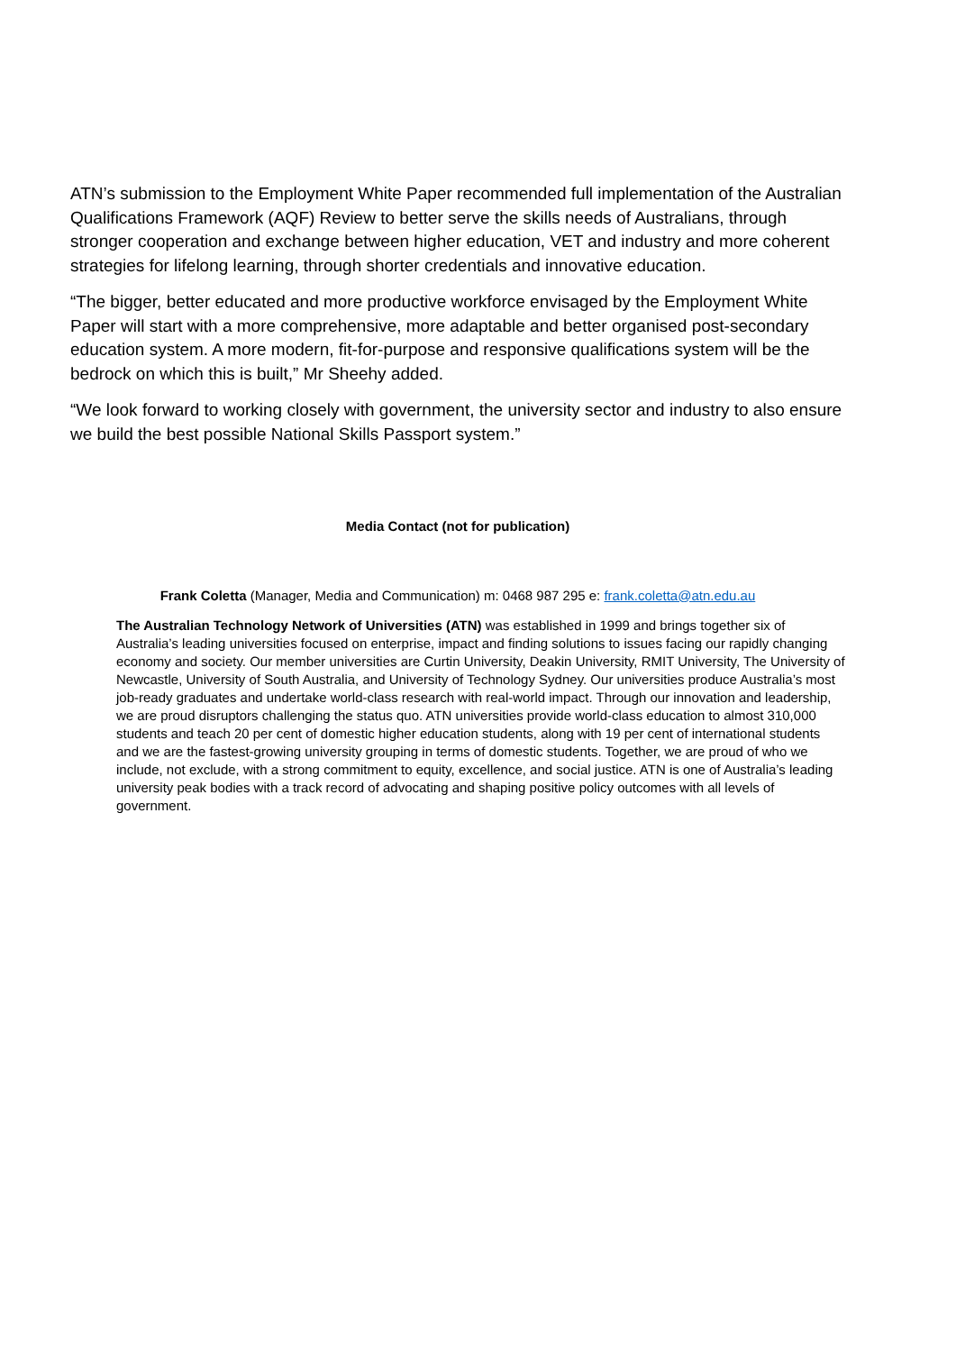ATN’s submission to the Employment White Paper recommended full implementation of the Australian Qualifications Framework (AQF) Review to better serve the skills needs of Australians, through stronger cooperation and exchange between higher education, VET and industry and more coherent strategies for lifelong learning, through shorter credentials and innovative education.
“The bigger, better educated and more productive workforce envisaged by the Employment White Paper will start with a more comprehensive, more adaptable and better organised post-secondary education system. A more modern, fit-for-purpose and responsive qualifications system will be the bedrock on which this is built,” Mr Sheehy added.
“We look forward to working closely with government, the university sector and industry to also ensure we build the best possible National Skills Passport system.”
Media Contact (not for publication)
Frank Coletta (Manager, Media and Communication) m: 0468 987 295 e: frank.coletta@atn.edu.au
The Australian Technology Network of Universities (ATN) was established in 1999 and brings together six of Australia’s leading universities focused on enterprise, impact and finding solutions to issues facing our rapidly changing economy and society. Our member universities are Curtin University, Deakin University, RMIT University, The University of Newcastle, University of South Australia, and University of Technology Sydney. Our universities produce Australia’s most job-ready graduates and undertake world-class research with real-world impact. Through our innovation and leadership, we are proud disruptors challenging the status quo. ATN universities provide world-class education to almost 310,000 students and teach 20 per cent of domestic higher education students, along with 19 per cent of international students and we are the fastest-growing university grouping in terms of domestic students. Together, we are proud of who we include, not exclude, with a strong commitment to equity, excellence, and social justice. ATN is one of Australia’s leading university peak bodies with a track record of advocating and shaping positive policy outcomes with all levels of government.